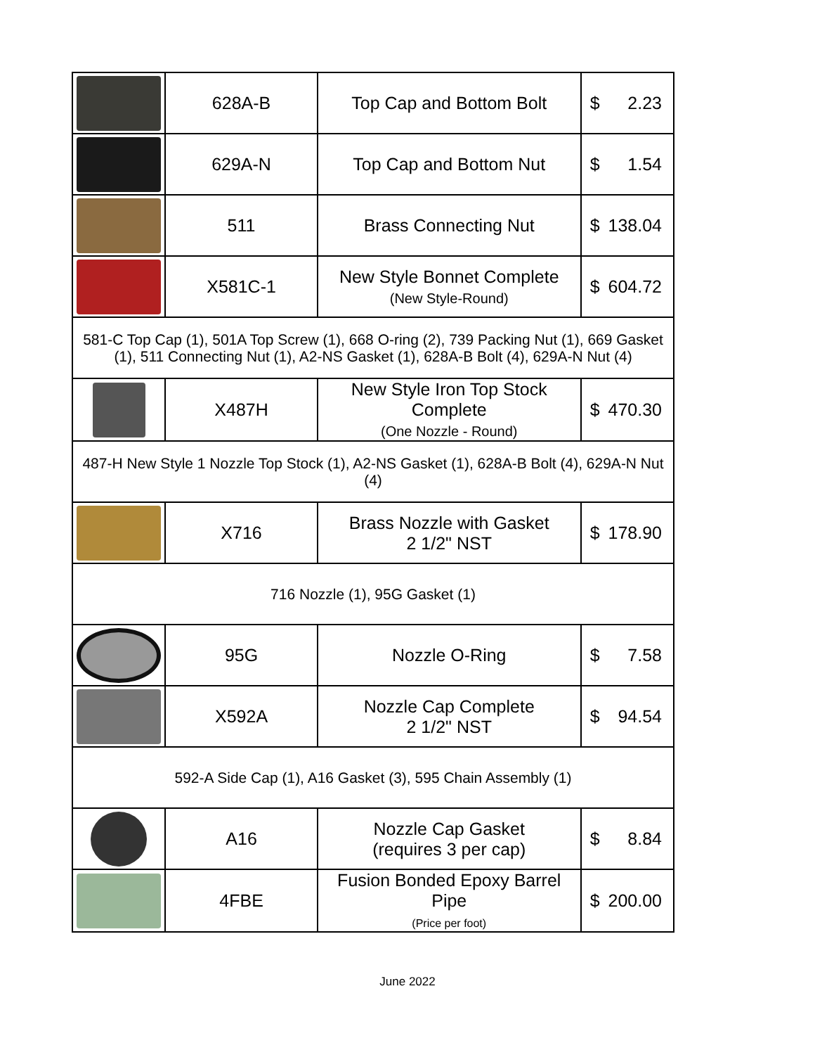| | 628A-B | Top Cap and Bottom Bolt | $ 2.23 |
| | 629A-N | Top Cap and Bottom Nut | $ 1.54 |
| | 511 | Brass Connecting Nut | $ 138.04 |
| | X581C-1 | New Style Bonnet Complete (New Style-Round) | $ 604.72 |
| 581-C Top Cap (1), 501A Top Screw (1), 668 O-ring (2), 739 Packing Nut (1), 669 Gasket (1), 511 Connecting Nut (1), A2-NS Gasket (1), 628A-B Bolt (4), 629A-N Nut (4) | | | |
| | X487H | New Style Iron Top Stock Complete (One Nozzle - Round) | $ 470.30 |
| 487-H New Style 1 Nozzle Top Stock (1), A2-NS Gasket (1), 628A-B Bolt (4), 629A-N Nut (4) | | | |
| | X716 | Brass Nozzle with Gasket 2 1/2" NST | $ 178.90 |
| 716 Nozzle (1), 95G Gasket (1) | | | |
| | 95G | Nozzle O-Ring | $ 7.58 |
| | X592A | Nozzle Cap Complete 2 1/2" NST | $ 94.54 |
| 592-A Side Cap (1), A16 Gasket (3), 595 Chain Assembly (1) | | | |
| | A16 | Nozzle Cap Gasket (requires 3 per cap) | $ 8.84 |
| | 4FBE | Fusion Bonded Epoxy Barrel Pipe (Price per foot) | $ 200.00 |
June 2022